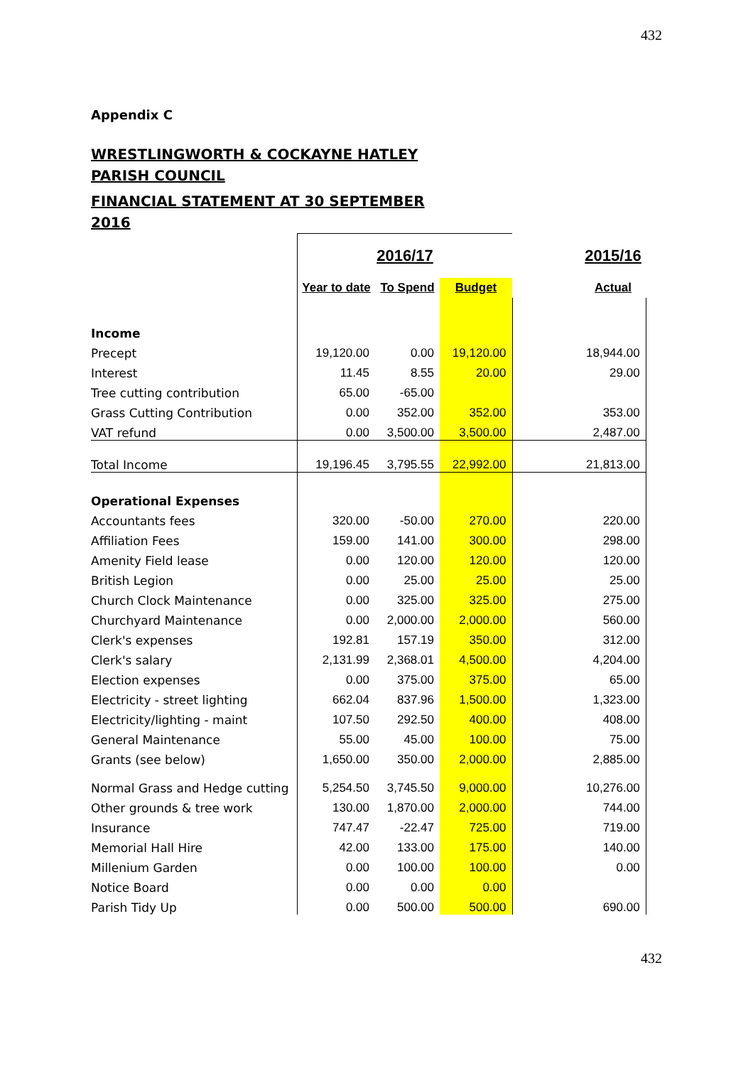432
Appendix C
WRESTLINGWORTH & COCKAYNE HATLEY PARISH COUNCIL
FINANCIAL STATEMENT AT 30 SEPTEMBER 2016
| | 2016/17 | | | | 2015/16 |
| | Year to date | To Spend | Budget | | Actual |
| Income | | | | | |
| Precept | 19,120.00 | 0.00 | 19,120.00 | | 18,944.00 |
| Interest | 11.45 | 8.55 | 20.00 | | 29.00 |
| Tree cutting contribution | 65.00 | -65.00 | | | |
| Grass Cutting Contribution | 0.00 | 352.00 | 352.00 | | 353.00 |
| VAT refund | 0.00 | 3,500.00 | 3,500.00 | | 2,487.00 |
| Total Income | 19,196.45 | 3,795.55 | 22,992.00 | | 21,813.00 |
| Operational Expenses | | | | | |
| Accountants fees | 320.00 | -50.00 | 270.00 | | 220.00 |
| Affiliation Fees | 159.00 | 141.00 | 300.00 | | 298.00 |
| Amenity Field lease | 0.00 | 120.00 | 120.00 | | 120.00 |
| British Legion | 0.00 | 25.00 | 25.00 | | 25.00 |
| Church Clock Maintenance | 0.00 | 325.00 | 325.00 | | 275.00 |
| Churchyard Maintenance | 0.00 | 2,000.00 | 2,000.00 | | 560.00 |
| Clerk's expenses | 192.81 | 157.19 | 350.00 | | 312.00 |
| Clerk's salary | 2,131.99 | 2,368.01 | 4,500.00 | | 4,204.00 |
| Election expenses | 0.00 | 375.00 | 375.00 | | 65.00 |
| Electricity - street lighting | 662.04 | 837.96 | 1,500.00 | | 1,323.00 |
| Electricity/lighting - maint | 107.50 | 292.50 | 400.00 | | 408.00 |
| General Maintenance | 55.00 | 45.00 | 100.00 | | 75.00 |
| Grants (see below) | 1,650.00 | 350.00 | 2,000.00 | | 2,885.00 |
| Normal Grass and Hedge cutting | 5,254.50 | 3,745.50 | 9,000.00 | | 10,276.00 |
| Other grounds & tree work | 130.00 | 1,870.00 | 2,000.00 | | 744.00 |
| Insurance | 747.47 | -22.47 | 725.00 | | 719.00 |
| Memorial Hall Hire | 42.00 | 133.00 | 175.00 | | 140.00 |
| Millenium Garden | 0.00 | 100.00 | 100.00 | | 0.00 |
| Notice Board | 0.00 | 0.00 | 0.00 | | |
| Parish Tidy Up | 0.00 | 500.00 | 500.00 | | 690.00 |
432